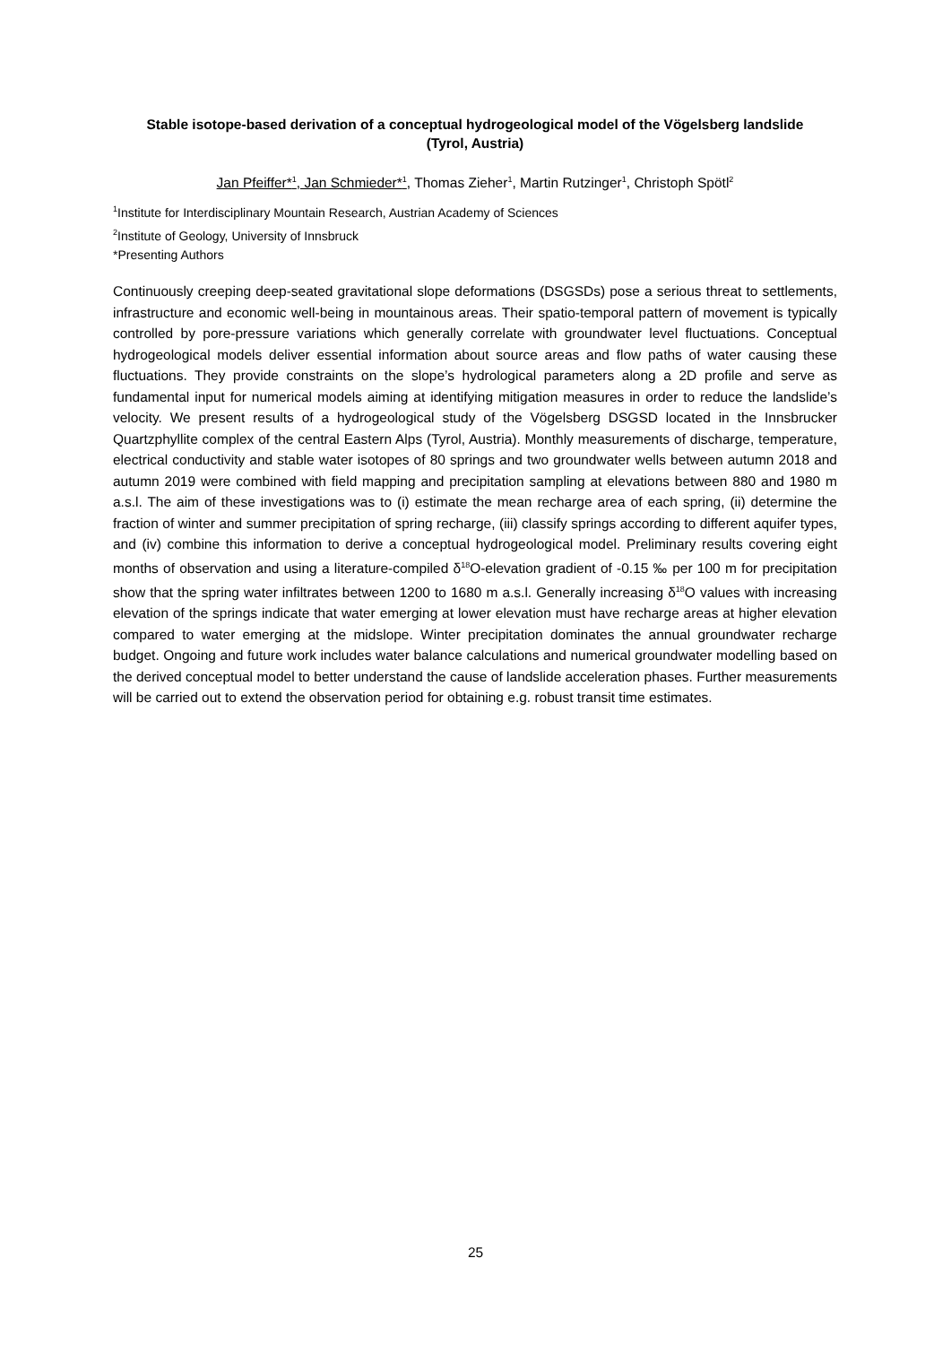Stable isotope-based derivation of a conceptual hydrogeological model of the Vögelsberg landslide
(Tyrol, Austria)
Jan Pfeiffer*<sup>1</sup>, Jan Schmieder*<sup>1</sup>, Thomas Zieher<sup>1</sup>, Martin Rutzinger<sup>1</sup>, Christoph Spötl<sup>2</sup>
<sup>1</sup> Institute for Interdisciplinary Mountain Research, Austrian Academy of Sciences
<sup>2</sup> Institute of Geology, University of Innsbruck
*Presenting Authors
Continuously creeping deep-seated gravitational slope deformations (DSGSDs) pose a serious threat to settlements, infrastructure and economic well-being in mountainous areas. Their spatio-temporal pattern of movement is typically controlled by pore-pressure variations which generally correlate with groundwater level fluctuations. Conceptual hydrogeological models deliver essential information about source areas and flow paths of water causing these fluctuations. They provide constraints on the slope’s hydrological parameters along a 2D profile and serve as fundamental input for numerical models aiming at identifying mitigation measures in order to reduce the landslide’s velocity. We present results of a hydrogeological study of the Vögelsberg DSGSD located in the Innsbrucker Quartzphyllite complex of the central Eastern Alps (Tyrol, Austria). Monthly measurements of discharge, temperature, electrical conductivity and stable water isotopes of 80 springs and two groundwater wells between autumn 2018 and autumn 2019 were combined with field mapping and precipitation sampling at elevations between 880 and 1980 m a.s.l. The aim of these investigations was to (i) estimate the mean recharge area of each spring, (ii) determine the fraction of winter and summer precipitation of spring recharge, (iii) classify springs according to different aquifer types, and (iv) combine this information to derive a conceptual hydrogeological model. Preliminary results covering eight months of observation and using a literature-compiled δ<sup>18</sup>O-elevation gradient of -0.15 ‰ per 100 m for precipitation show that the spring water infiltrates between 1200 to 1680 m a.s.l. Generally increasing δ<sup>18</sup>O values with increasing elevation of the springs indicate that water emerging at lower elevation must have recharge areas at higher elevation compared to water emerging at the midslope. Winter precipitation dominates the annual groundwater recharge budget. Ongoing and future work includes water balance calculations and numerical groundwater modelling based on the derived conceptual model to better understand the cause of landslide acceleration phases. Further measurements will be carried out to extend the observation period for obtaining e.g. robust transit time estimates.
25